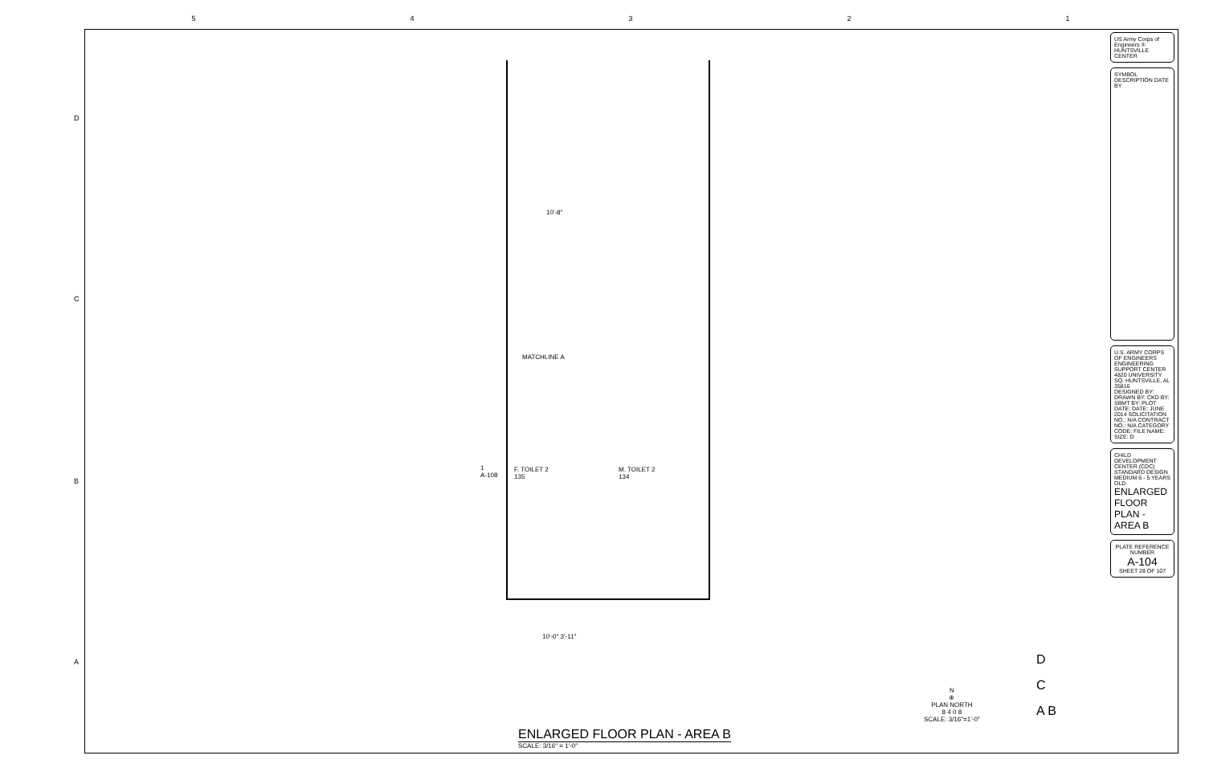54321
D
C
B
A
MATCHLINE A
10'-8"
F. TOILET 2
135
M. TOILET 2
134
1
A-108
10'-0" 3'-11"
ENLARGED FLOOR PLAN - AREA B
SCALE: 3/16" = 1'-0"
N
⊕
PLAN NORTH
8 4 0 8
SCALE: 3/16"=1'-0"
D
C
A B
US Army Corps of Engineers ®
HUNTSVILLE CENTER
SYMBOL DESCRIPTION DATE BY
U.S. ARMY CORPS OF ENGINEERS ENGINEERING SUPPORT CENTER 4820 UNIVERSITY SQ. HUNTSVILLE, AL 35816
DESIGNED BY: DRAWN BY: CKD BY: SBMT BY: PLOT DATE: DATE: JUNE 2014 SOLICITATION NO.: N/A CONTRACT NO.: N/A CATEGORY CODE: FILE NAME: SIZE: D
CHILD DEVELOPMENT CENTER (CDC) STANDARD DESIGN MEDIUM 6 - 5 YEARS OLD
ENLARGED FLOOR PLAN - AREA B
PLATE REFERENCE NUMBER
A-104
SHEET 28 OF 107